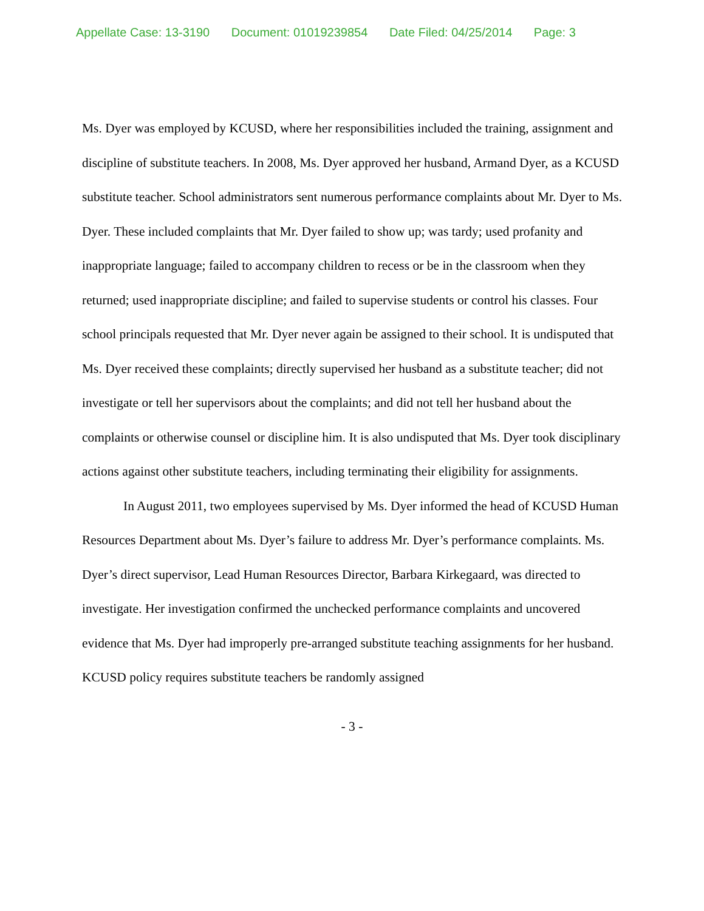Appellate Case: 13-3190 Document: 01019239854 Date Filed: 04/25/2014 Page: 3
Ms. Dyer was employed by KCUSD, where her responsibilities included the training, assignment and discipline of substitute teachers. In 2008, Ms. Dyer approved her husband, Armand Dyer, as a KCUSD substitute teacher. School administrators sent numerous performance complaints about Mr. Dyer to Ms. Dyer. These included complaints that Mr. Dyer failed to show up; was tardy; used profanity and inappropriate language; failed to accompany children to recess or be in the classroom when they returned; used inappropriate discipline; and failed to supervise students or control his classes. Four school principals requested that Mr. Dyer never again be assigned to their school. It is undisputed that Ms. Dyer received these complaints; directly supervised her husband as a substitute teacher; did not investigate or tell her supervisors about the complaints; and did not tell her husband about the complaints or otherwise counsel or discipline him. It is also undisputed that Ms. Dyer took disciplinary actions against other substitute teachers, including terminating their eligibility for assignments.
In August 2011, two employees supervised by Ms. Dyer informed the head of KCUSD Human Resources Department about Ms. Dyer’s failure to address Mr. Dyer’s performance complaints. Ms. Dyer’s direct supervisor, Lead Human Resources Director, Barbara Kirkegaard, was directed to investigate. Her investigation confirmed the unchecked performance complaints and uncovered evidence that Ms. Dyer had improperly pre-arranged substitute teaching assignments for her husband. KCUSD policy requires substitute teachers be randomly assigned
- 3 -